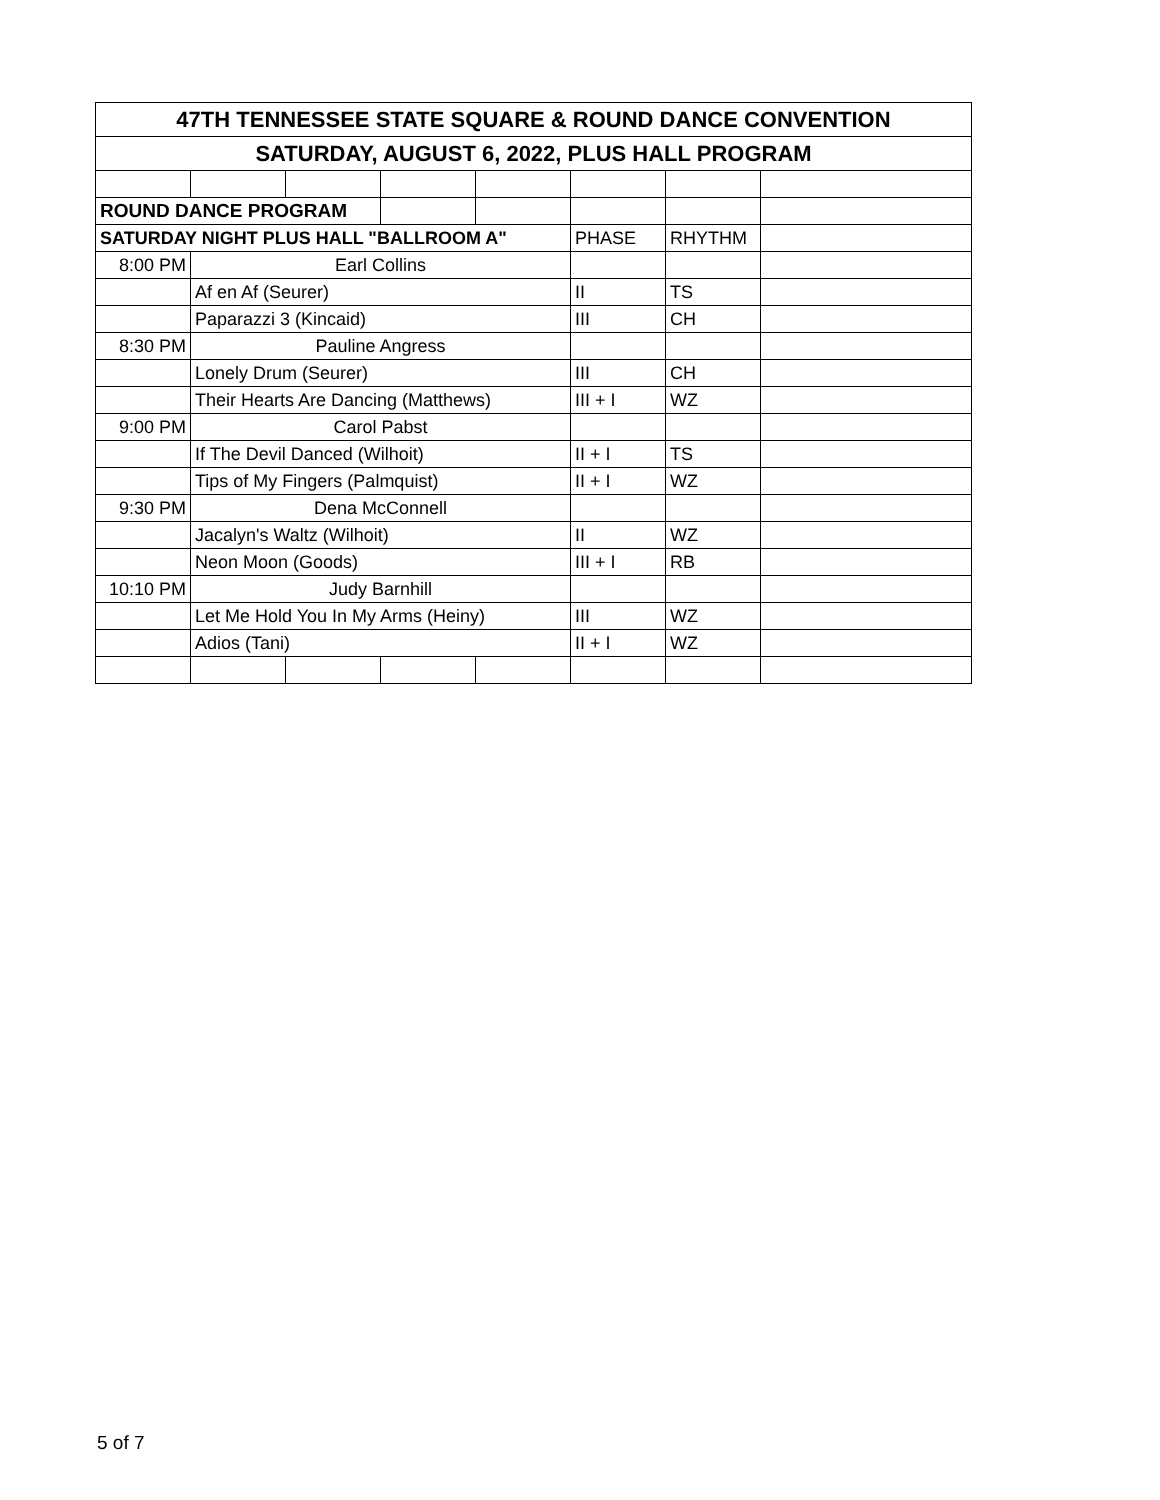| 47TH TENNESSEE STATE SQUARE & ROUND DANCE CONVENTION | | | | | | | |
| --- | --- | --- | --- | --- | --- | --- | --- |
| SATURDAY, AUGUST 6, 2022, PLUS HALL PROGRAM | | | | | | | |
| ROUND DANCE PROGRAM | | | | | | | |
| SATURDAY NIGHT PLUS HALL "BALLROOM A" | | | | | PHASE | RHYTHM | |
| 8:00 PM | Earl Collins | | | | | | |
| | Af en Af (Seurer) | | | | II | TS | |
| | Paparazzi 3 (Kincaid) | | | | III | CH | |
| 8:30 PM | Pauline Angress | | | | | | |
| | Lonely Drum (Seurer) | | | | III | CH | |
| | Their Hearts Are Dancing (Matthews) | | | | III + I | WZ | |
| 9:00 PM | Carol Pabst | | | | | | |
| | If The Devil Danced (Wilhoit) | | | | II + I | TS | |
| | Tips of My Fingers (Palmquist) | | | | II + I | WZ | |
| 9:30 PM | Dena McConnell | | | | | | |
| | Jacalyn's Waltz (Wilhoit) | | | | II | WZ | |
| | Neon Moon (Goods) | | | | III + I | RB | |
| 10:10 PM | Judy Barnhill | | | | | | |
| | Let Me Hold You In My Arms (Heiny) | | | | III | WZ | |
| | Adios (Tani) | | | | II + I | WZ | |
5 of 7